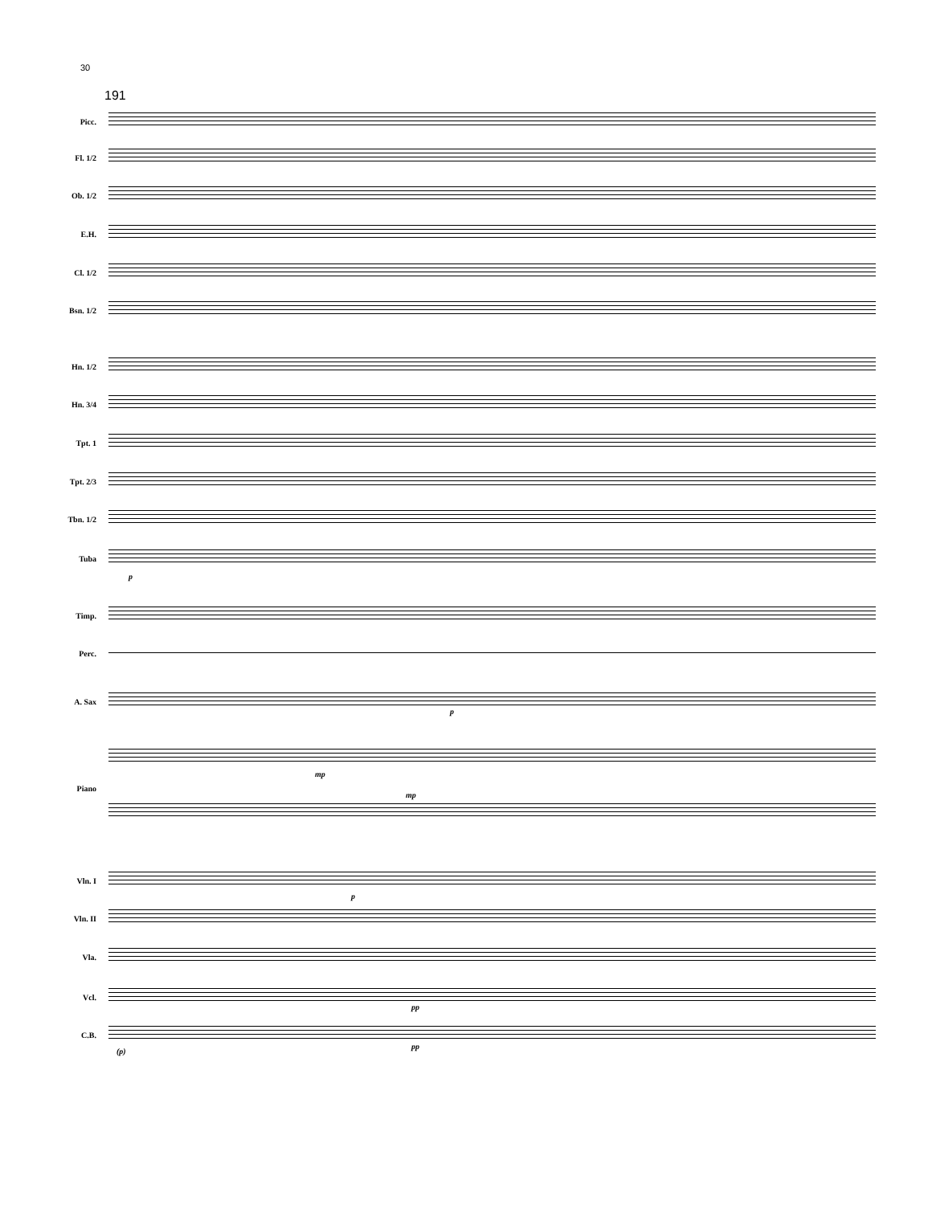30
191
Picc.
Fl. 1/2
Ob. 1/2
E.H.
Cl. 1/2
Bsn. 1/2
Hn. 1/2
Hn. 3/4
Tpt. 1
Tpt. 2/3
Tbn. 1/2
Tuba
p
Timp.
Perc.
A. Sax
p
mp
Piano
mp
Vln. I
p
Vln. II
Vla.
Vcl.
pp
C.B.
(p)
pp